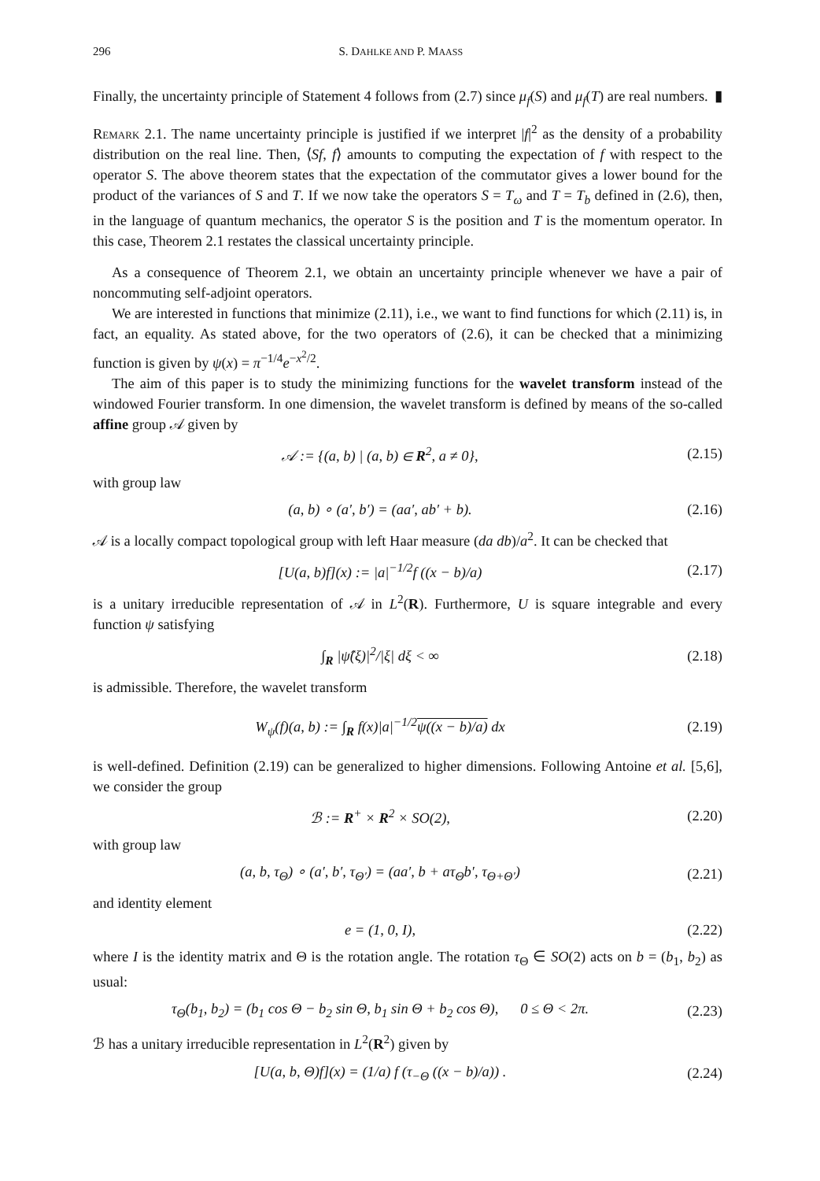296 S. DAHLKE AND P. MAASS
Finally, the uncertainty principle of Statement 4 follows from (2.7) since μ<sub>f</sub>(S) and μ<sub>f</sub>(T) are real numbers. ▮
Remark 2.1. The name uncertainty principle is justified if we interpret |f|<sup>2</sup> as the density of a probability distribution on the real line. Then, ⟨Sf, f⟩ amounts to computing the expectation of f with respect to the operator S. The above theorem states that the expectation of the commutator gives a lower bound for the product of the variances of S and T. If we now take the operators S = T<sub>ω</sub> and T = T<sub>b</sub> defined in (2.6), then, in the language of quantum mechanics, the operator S is the position and T is the momentum operator. In this case, Theorem 2.1 restates the classical uncertainty principle.
As a consequence of Theorem 2.1, we obtain an uncertainty principle whenever we have a pair of noncommuting self-adjoint operators.
We are interested in functions that minimize (2.11), i.e., we want to find functions for which (2.11) is, in fact, an equality. As stated above, for the two operators of (2.6), it can be checked that a minimizing function is given by ψ(x) = π<sup>−1/4</sup>e<sup>−x<sup>2</sup>/2</sup>.
The aim of this paper is to study the minimizing functions for the wavelet transform instead of the windowed Fourier transform. In one dimension, the wavelet transform is defined by means of the so-called affine group 𝒜 given by
𝒜 := {(a, b) | (a, b) ∈ R<sup>2</sup>, a ≠ 0}, (2.15)
with group law
(a, b) ∘ (a′, b′) = (aa′, ab′ + b). (2.16)
𝒜 is a locally compact topological group with left Haar measure (da db)/a<sup>2</sup>. It can be checked that
[U(a, b)f](x) := |a|<sup>−1/2</sup>f ((x − b)/a) (2.17)
is a unitary irreducible representation of 𝒜 in L<sup>2</sup>(R). Furthermore, U is square integrable and every function ψ satisfying
∫<sub>R</sub> |ψ̂(ξ)|<sup>2</sup>/|ξ| dξ < ∞ (2.18)
is admissible. Therefore, the wavelet transform
W<sub>ψ</sub>(f)(a, b) := ∫<sub>R</sub> f(x)|a|<sup>−1/2</sup>ψ((x − b)/a) dx (2.19)
is well-defined. Definition (2.19) can be generalized to higher dimensions. Following Antoine et al. [5,6], we consider the group
ℬ := R<sup>+</sup> × R<sup>2</sup> × SO(2), (2.20)
with group law
(a, b, τ<sub>Θ</sub>) ∘ (a′, b′, τ<sub>Θ′</sub>) = (aa′, b + aτ<sub>Θ</sub>b′, τ<sub>Θ+Θ′</sub>) (2.21)
and identity element
e = (1, 0, I), (2.22)
where I is the identity matrix and Θ is the rotation angle. The rotation τ<sub>Θ</sub> ∈ SO(2) acts on b = (b<sub>1</sub>, b<sub>2</sub>) as usual:
τ<sub>Θ</sub>(b<sub>1</sub>, b<sub>2</sub>) = (b<sub>1</sub> cos Θ − b<sub>2</sub> sin Θ, b<sub>1</sub> sin Θ + b<sub>2</sub> cos Θ), 0 ≤ Θ < 2π. (2.23)
ℬ has a unitary irreducible representation in L<sup>2</sup>(R<sup>2</sup>) given by
[U(a, b, Θ)f](x) = (1/a) f (τ<sub>−Θ</sub> ((x − b)/a)) . (2.24)